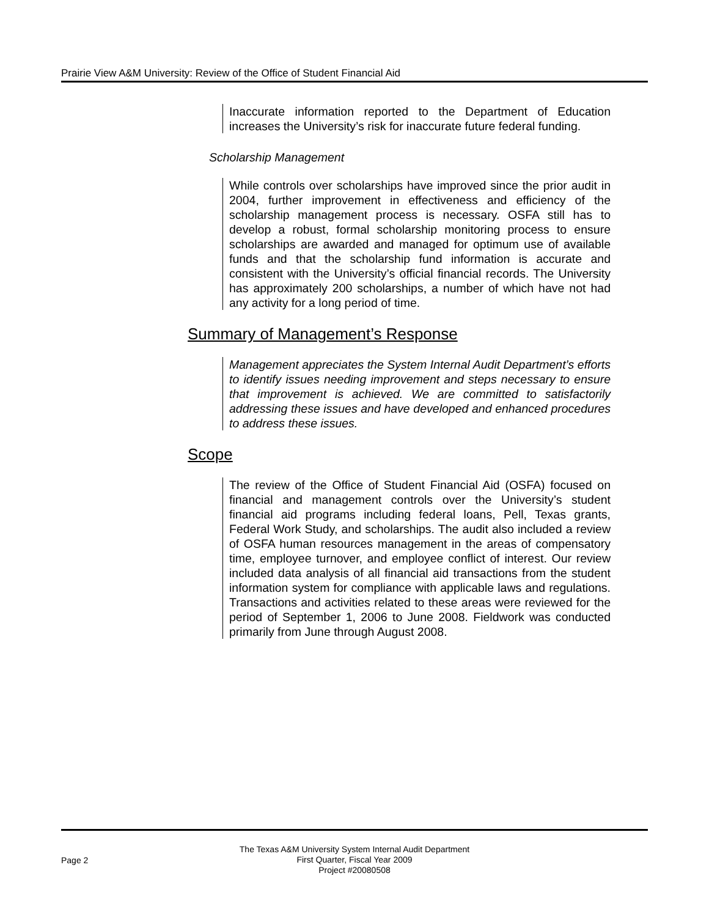Prairie View A&M University: Review of the Office of Student Financial Aid
Inaccurate information reported to the Department of Education increases the University’s risk for inaccurate future federal funding.
Scholarship Management
While controls over scholarships have improved since the prior audit in 2004, further improvement in effectiveness and efficiency of the scholarship management process is necessary. OSFA still has to develop a robust, formal scholarship monitoring process to ensure scholarships are awarded and managed for optimum use of available funds and that the scholarship fund information is accurate and consistent with the University’s official financial records. The University has approximately 200 scholarships, a number of which have not had any activity for a long period of time.
Summary of Management’s Response
Management appreciates the System Internal Audit Department’s efforts to identify issues needing improvement and steps necessary to ensure that improvement is achieved. We are committed to satisfactorily addressing these issues and have developed and enhanced procedures to address these issues.
Scope
The review of the Office of Student Financial Aid (OSFA) focused on financial and management controls over the University’s student financial aid programs including federal loans, Pell, Texas grants, Federal Work Study, and scholarships. The audit also included a review of OSFA human resources management in the areas of compensatory time, employee turnover, and employee conflict of interest. Our review included data analysis of all financial aid transactions from the student information system for compliance with applicable laws and regulations. Transactions and activities related to these areas were reviewed for the period of September 1, 2006 to June 2008. Fieldwork was conducted primarily from June through August 2008.
Page 2
The Texas A&M University System Internal Audit Department
First Quarter, Fiscal Year 2009
Project #20080508